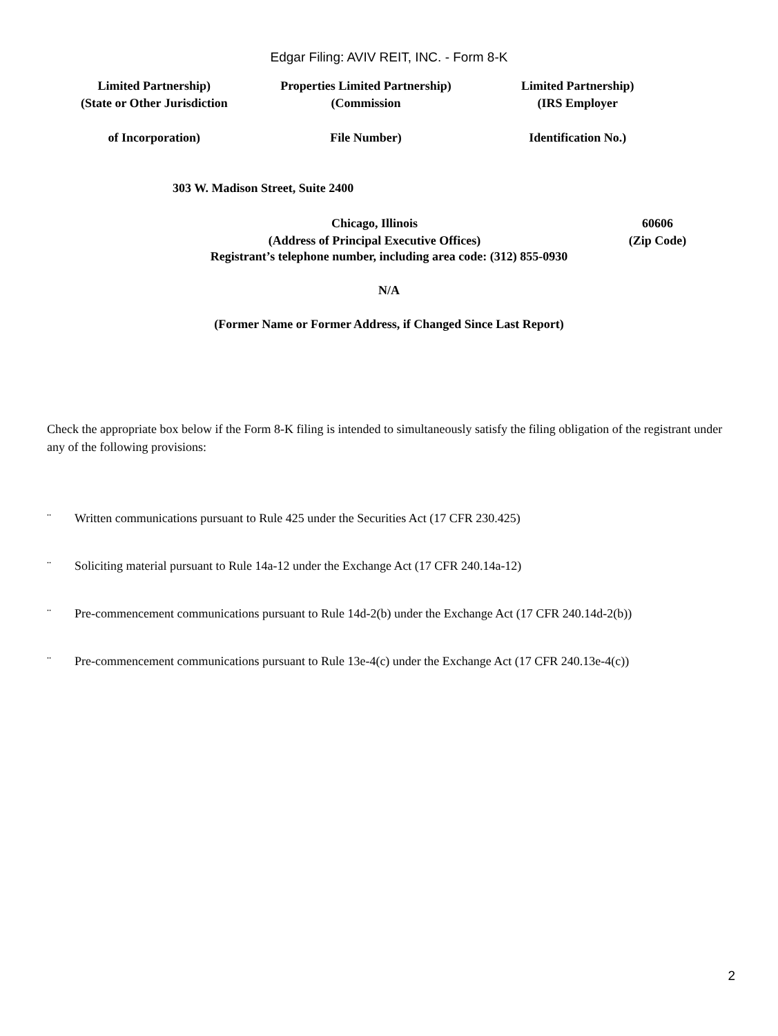Edgar Filing: AVIV REIT, INC. - Form 8-K
| Limited Partnership) | Properties Limited Partnership) | Limited Partnership) |
| (State or Other Jurisdiction | (Commission | (IRS Employer |
| of Incorporation) | File Number) | Identification No.) |
303 W. Madison Street, Suite 2400
| Chicago, Illinois | 60606 |
| (Address of Principal Executive Offices) | (Zip Code) |
Registrant’s telephone number, including area code: (312) 855-0930
N/A
(Former Name or Former Address, if Changed Since Last Report)
Check the appropriate box below if the Form 8-K filing is intended to simultaneously satisfy the filing obligation of the registrant under any of the following provisions:
¨ Written communications pursuant to Rule 425 under the Securities Act (17 CFR 230.425)
¨ Soliciting material pursuant to Rule 14a-12 under the Exchange Act (17 CFR 240.14a-12)
¨ Pre-commencement communications pursuant to Rule 14d-2(b) under the Exchange Act (17 CFR 240.14d-2(b))
¨ Pre-commencement communications pursuant to Rule 13e-4(c) under the Exchange Act (17 CFR 240.13e-4(c))
2